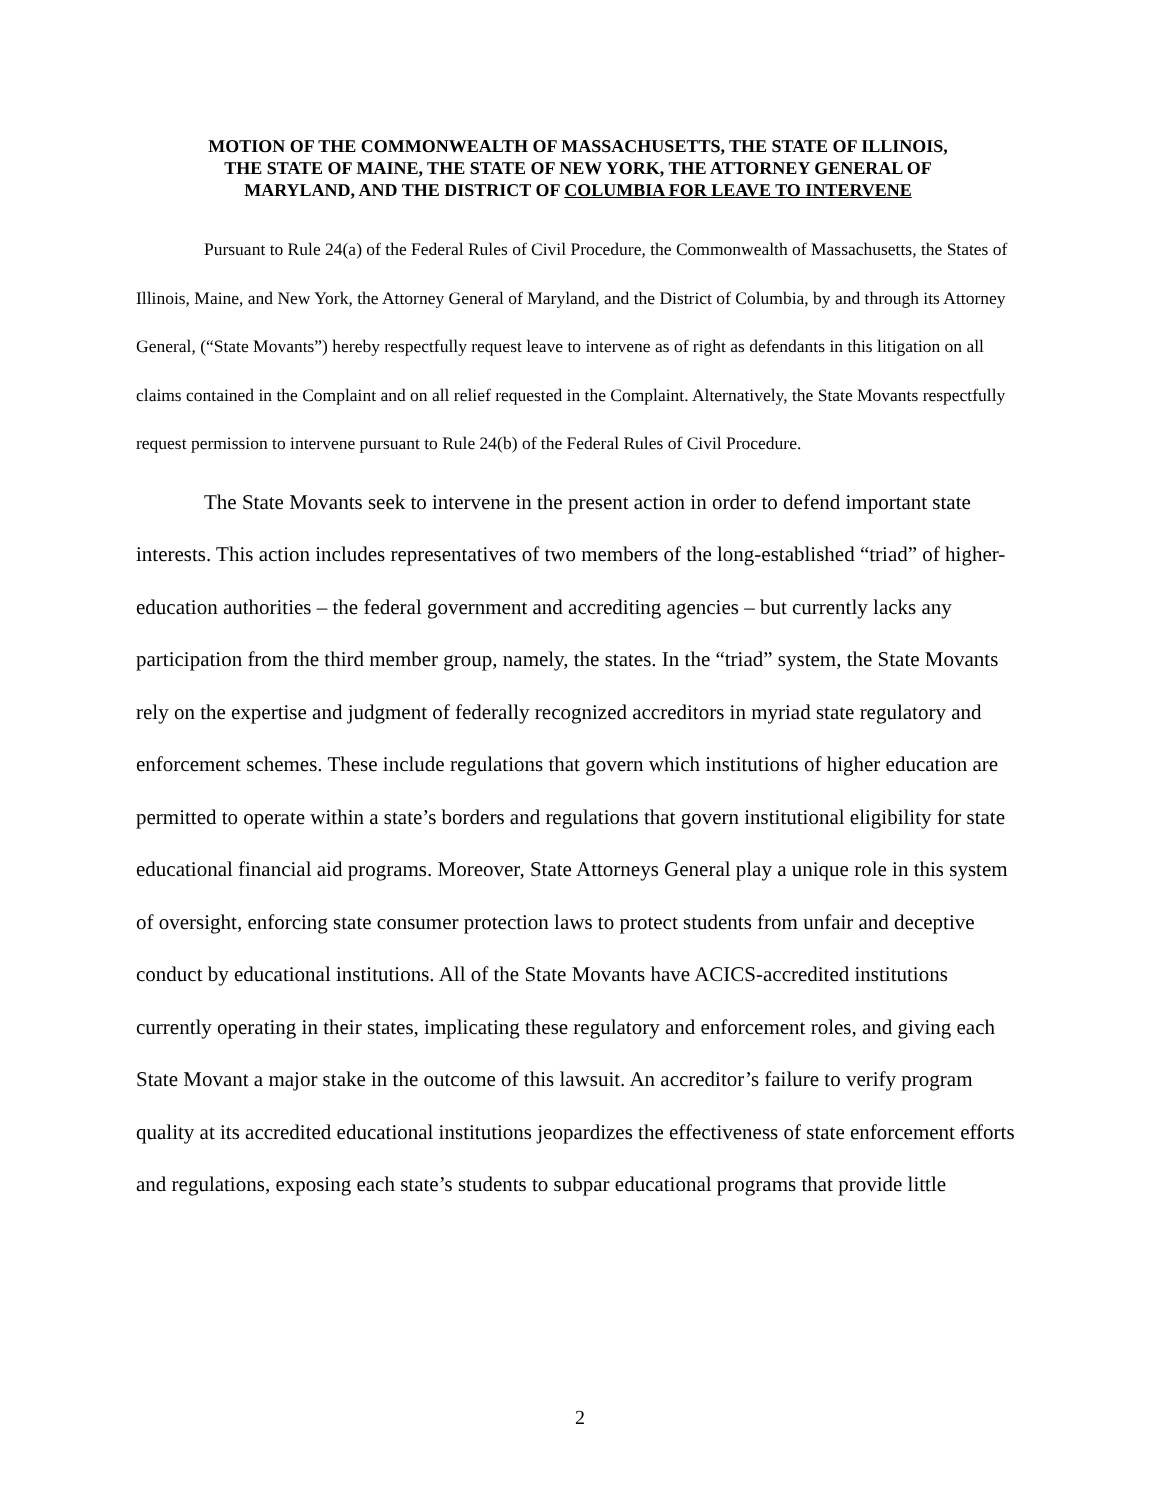MOTION OF THE COMMONWEALTH OF MASSACHUSETTS, THE STATE OF ILLINOIS, THE STATE OF MAINE, THE STATE OF NEW YORK, THE ATTORNEY GENERAL OF MARYLAND, AND THE DISTRICT OF COLUMBIA FOR LEAVE TO INTERVENE
Pursuant to Rule 24(a) of the Federal Rules of Civil Procedure, the Commonwealth of Massachusetts, the States of Illinois, Maine, and New York, the Attorney General of Maryland, and the District of Columbia, by and through its Attorney General, (“State Movants”) hereby respectfully request leave to intervene as of right as defendants in this litigation on all claims contained in the Complaint and on all relief requested in the Complaint. Alternatively, the State Movants respectfully request permission to intervene pursuant to Rule 24(b) of the Federal Rules of Civil Procedure.
The State Movants seek to intervene in the present action in order to defend important state interests. This action includes representatives of two members of the long-established “triad” of higher-education authorities – the federal government and accrediting agencies – but currently lacks any participation from the third member group, namely, the states. In the “triad” system, the State Movants rely on the expertise and judgment of federally recognized accreditors in myriad state regulatory and enforcement schemes. These include regulations that govern which institutions of higher education are permitted to operate within a state’s borders and regulations that govern institutional eligibility for state educational financial aid programs. Moreover, State Attorneys General play a unique role in this system of oversight, enforcing state consumer protection laws to protect students from unfair and deceptive conduct by educational institutions. All of the State Movants have ACICS-accredited institutions currently operating in their states, implicating these regulatory and enforcement roles, and giving each State Movant a major stake in the outcome of this lawsuit. An accreditor’s failure to verify program quality at its accredited educational institutions jeopardizes the effectiveness of state enforcement efforts and regulations, exposing each state’s students to subpar educational programs that provide little
2